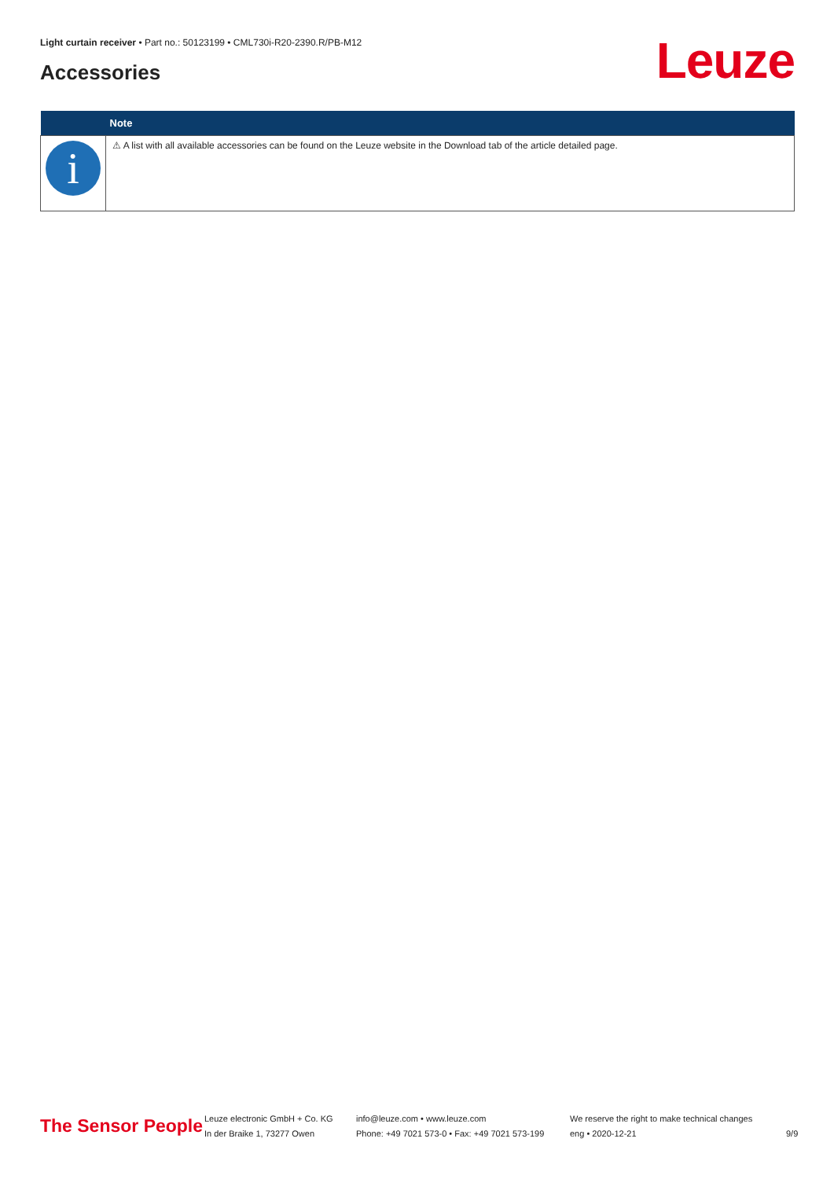Light curtain receiver • Part no.: 50123199 • CML730i-R20-2390.R/PB-M12
Accessories Leuze
| | Note |
| --- | --- |
| i | ⚠ A list with all available accessories can be found on the Leuze website in the Download tab of the article detailed page. |
The Sensor People
Leuze electronic GmbH + Co. KG
In der Braike 1, 73277 Owen
info@leuze.com • www.leuze.com
Phone: +49 7021 573-0 • Fax: +49 7021 573-199
We reserve the right to make technical changes
eng • 2020-12-21
9/9